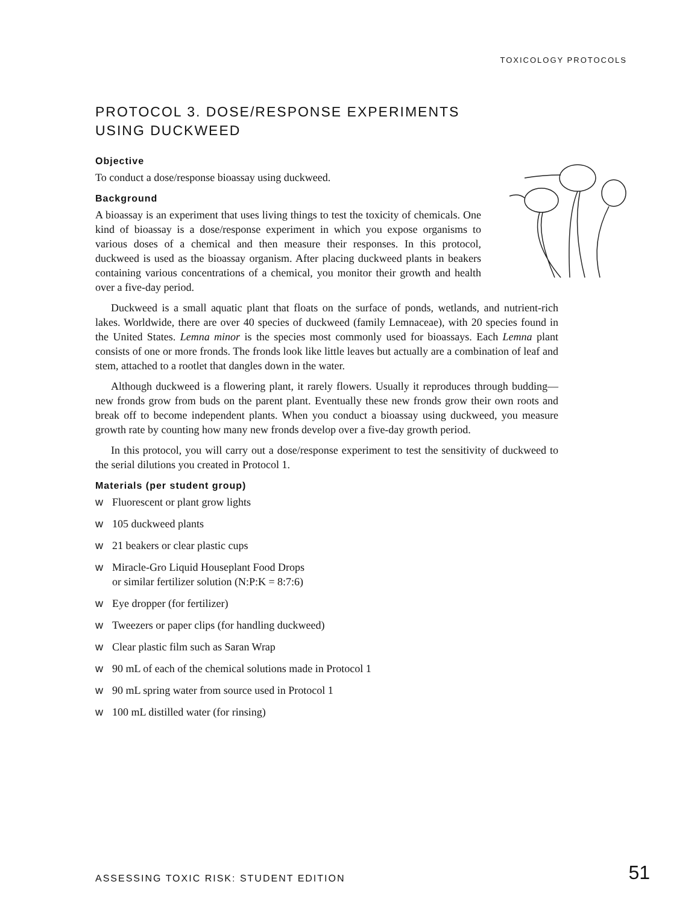TOXICOLOGY PROTOCOLS
PROTOCOL 3. DOSE/RESPONSE EXPERIMENTS
USING DUCKWEED
Objective
To conduct a dose/response bioassay using duckweed.
Background
A bioassay is an experiment that uses living things to test the toxicity of chemicals. One kind of bioassay is a dose/response experiment in which you expose organisms to various doses of a chemical and then measure their responses. In this protocol, duckweed is used as the bioassay organism. After placing duckweed plants in beakers containing various concentrations of a chemical, you monitor their growth and health over a five-day period.
Duckweed is a small aquatic plant that floats on the surface of ponds, wetlands, and nutrient-rich lakes. Worldwide, there are over 40 species of duckweed (family Lemnaceae), with 20 species found in the United States. Lemna minor is the species most commonly used for bioassays. Each Lemna plant consists of one or more fronds. The fronds look like little leaves but actually are a combination of leaf and stem, attached to a rootlet that dangles down in the water.
Although duckweed is a flowering plant, it rarely flowers. Usually it reproduces through budding—new fronds grow from buds on the parent plant. Eventually these new fronds grow their own roots and break off to become independent plants. When you conduct a bioassay using duckweed, you measure growth rate by counting how many new fronds develop over a five-day growth period.
In this protocol, you will carry out a dose/response experiment to test the sensitivity of duckweed to the serial dilutions you created in Protocol 1.
Materials (per student group)
w Fluorescent or plant grow lights
w 105 duckweed plants
w 21 beakers or clear plastic cups
w Miracle-Gro Liquid Houseplant Food Drops
or similar fertilizer solution (N:P:K = 8:7:6)
w Eye dropper (for fertilizer)
w Tweezers or paper clips (for handling duckweed)
w Clear plastic film such as Saran Wrap
w 90 mL of each of the chemical solutions made in Protocol 1
w 90 mL spring water from source used in Protocol 1
w 100 mL distilled water (for rinsing)
ASSESSING TOXIC RISK: STUDENT EDITION 51